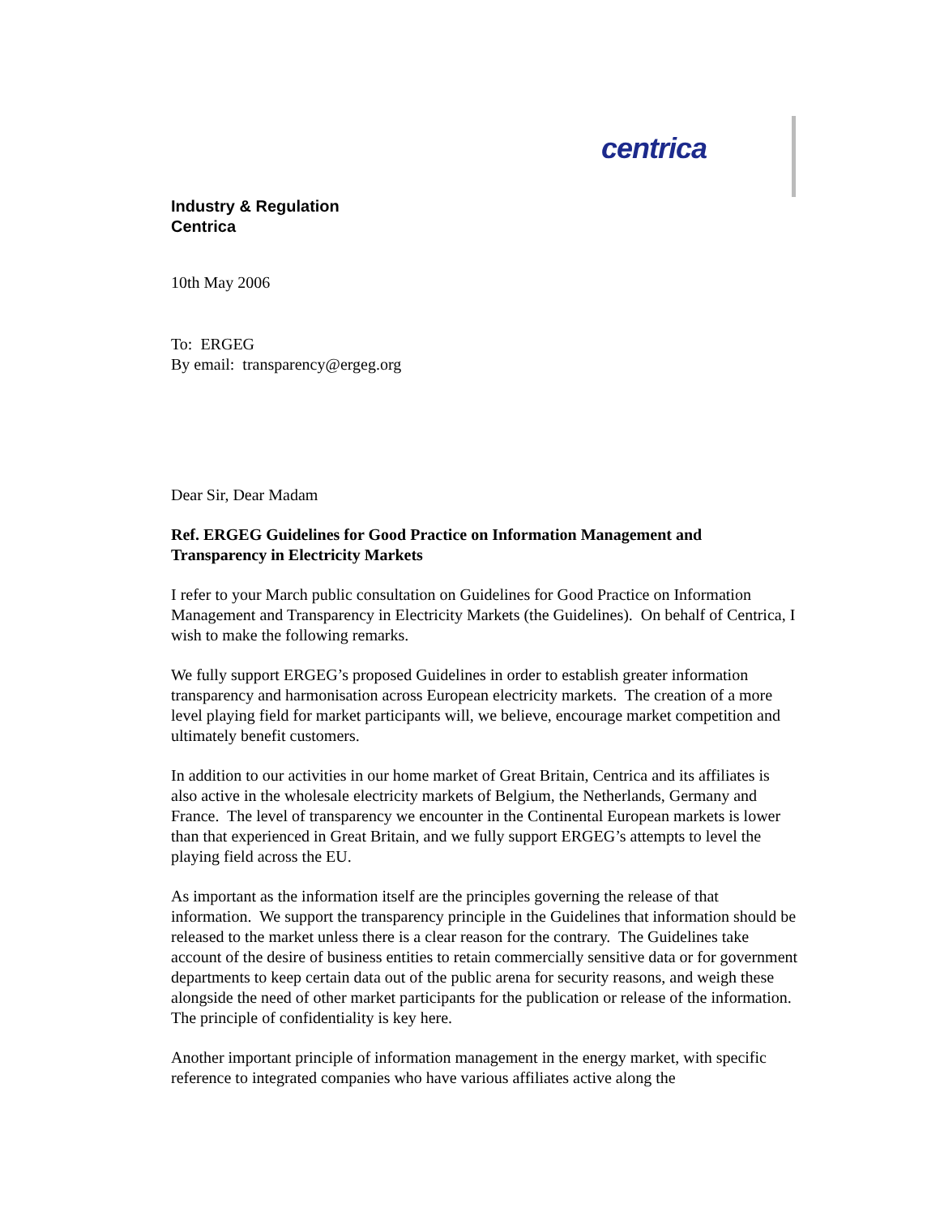centrica
Industry & Regulation
Centrica
10th May 2006
To: ERGEG
By email: transparency@ergeg.org
Dear Sir, Dear Madam
Ref. ERGEG Guidelines for Good Practice on Information Management and Transparency in Electricity Markets
I refer to your March public consultation on Guidelines for Good Practice on Information Management and Transparency in Electricity Markets (the Guidelines). On behalf of Centrica, I wish to make the following remarks.
We fully support ERGEG’s proposed Guidelines in order to establish greater information transparency and harmonisation across European electricity markets. The creation of a more level playing field for market participants will, we believe, encourage market competition and ultimately benefit customers.
In addition to our activities in our home market of Great Britain, Centrica and its affiliates is also active in the wholesale electricity markets of Belgium, the Netherlands, Germany and France. The level of transparency we encounter in the Continental European markets is lower than that experienced in Great Britain, and we fully support ERGEG’s attempts to level the playing field across the EU.
As important as the information itself are the principles governing the release of that information. We support the transparency principle in the Guidelines that information should be released to the market unless there is a clear reason for the contrary. The Guidelines take account of the desire of business entities to retain commercially sensitive data or for government departments to keep certain data out of the public arena for security reasons, and weigh these alongside the need of other market participants for the publication or release of the information. The principle of confidentiality is key here.
Another important principle of information management in the energy market, with specific reference to integrated companies who have various affiliates active along the